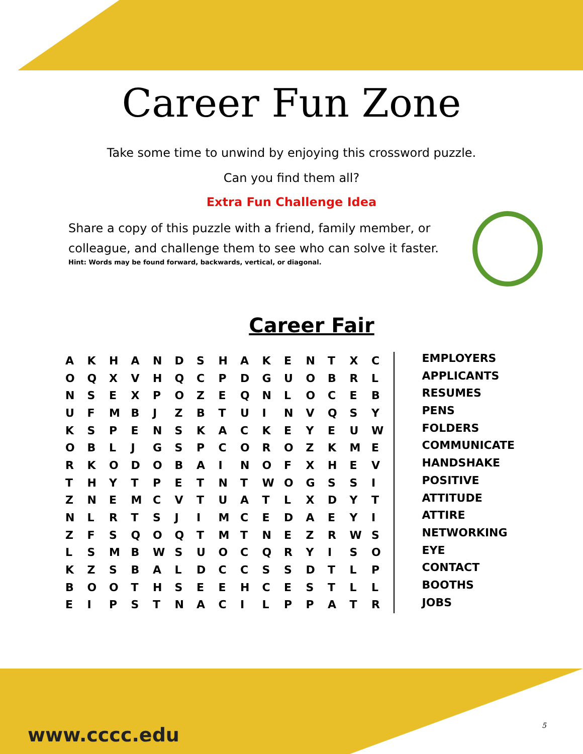Career Fun Zone
Take some time to unwind by enjoying this crossword puzzle.
Can you find them all?
Extra Fun Challenge Idea
Share a copy of this puzzle with a friend, family member, or colleague, and challenge them to see who can solve it faster.
Hint: Words may be found forward, backwards, vertical, or diagonal.
Career Fair
| A | K | H | A | N | D | S | H | A | K | E | N | T | X | C |
| O | Q | X | V | H | Q | C | P | D | G | U | O | B | R | L |
| N | S | E | X | P | O | Z | E | Q | N | L | O | C | E | B |
| U | F | M | B | J | Z | B | T | U | I | N | V | Q | S | Y |
| K | S | P | E | N | S | K | A | C | K | E | Y | E | U | W |
| O | B | L | J | G | S | P | C | O | R | O | Z | K | M | E |
| R | K | O | D | O | B | A | I | N | O | F | X | H | E | V |
| T | H | Y | T | P | E | T | N | T | W | O | G | S | S | I |
| Z | N | E | M | C | V | T | U | A | T | L | X | D | Y | T |
| N | L | R | T | S | J | I | M | C | E | D | A | E | Y | I |
| Z | F | S | Q | O | Q | T | M | T | N | E | Z | R | W | S |
| L | S | M | B | W | S | U | O | C | Q | R | Y | I | S | O |
| K | Z | S | B | A | L | D | C | C | S | S | D | T | L | P |
| B | O | O | T | H | S | E | E | H | C | E | S | T | L | L |
| E | I | P | S | T | N | A | C | I | L | P | P | A | T | R |
EMPLOYERS
APPLICANTS
RESUMES
PENS
FOLDERS
COMMUNICATE
HANDSHAKE
POSITIVE
ATTITUDE
ATTIRE
NETWORKING
EYE
CONTACT
BOOTHS
JOBS
www.cccc.edu 5